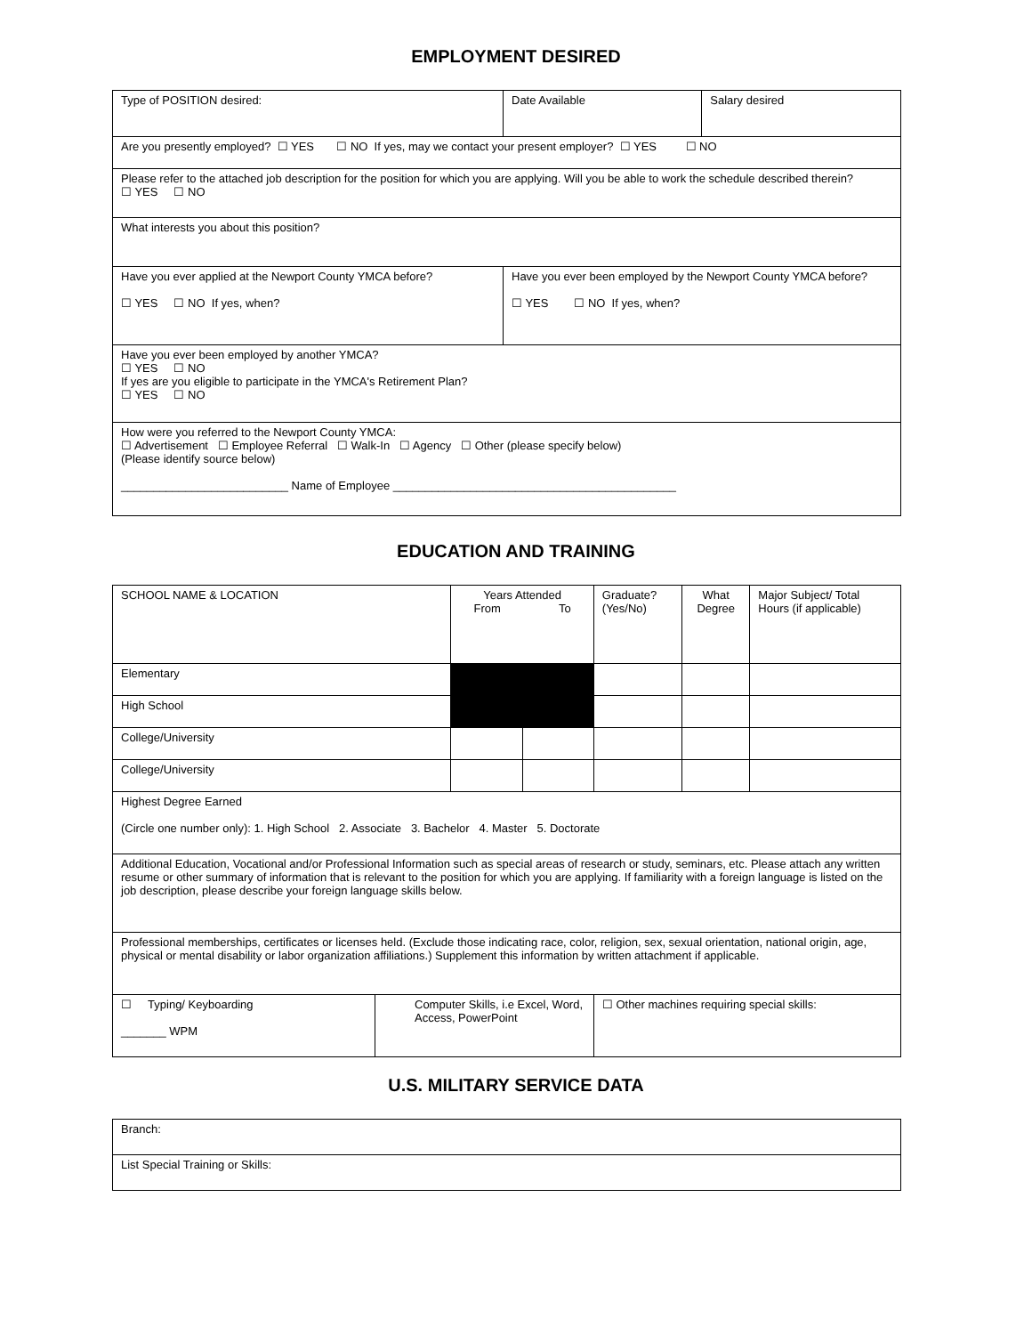EMPLOYMENT DESIRED
| Type of POSITION desired: | | Date Available | Salary desired |
| Are you presently employed? ☐ YES ☐ NO If yes, may we contact your present employer? ☐ YES ☐ NO | | | |
| Please refer to the attached job description for the position for which you are applying. Will you be able to work the schedule described therein? ☐ YES ☐ NO | | | |
| What interests you about this position? | | | |
| Have you ever applied at the Newport County YMCA before? ☐ YES ☐ NO If yes, when? | Have you ever been employed by the Newport County YMCA before? ☐ YES ☐ NO If yes, when? | | |
| Have you ever been employed by another YMCA? ☐ YES ☐ NO If yes are you eligible to participate in the YMCA's Retirement Plan? ☐ YES ☐ NO | | | |
| How were you referred to the Newport County YMCA: ☐ Advertisement ☐ Employee Referral ☐ Walk-In ☐ Agency ☐ Other (please specify below) (Please identify source below) __________________________ Name of Employee ____________________________________________ | | | |
EDUCATION AND TRAINING
| SCHOOL NAME & LOCATION | | Years Attended From To | | Graduate? (Yes/No) | What Degree | Major Subject/ Total Hours (if applicable) |
| Elementary | | | | | | |
| High School | | | | | | |
| College/University | | | | | | |
| College/University | | | | | | |
| Highest Degree Earned (Circle one number only): 1. High School 2. Associate 3. Bachelor 4. Master 5. Doctorate | | | | | | |
| Additional Education, Vocational and/or Professional Information such as special areas of research or study, seminars, etc. Please attach any written resume or other summary of information that is relevant to the position for which you are applying. If familiarity with a foreign language is listed on the job description, please describe your foreign language skills below. | | | | | | |
| Professional memberships, certificates or licenses held. (Exclude those indicating race, color, religion, sex, sexual orientation, national origin, age, physical or mental disability or labor organization affiliations.) Supplement this information by written attachment if applicable. | | | | | | |
| ☐ Typing/ Keyboarding _______ WPM | Computer Skills, i.e Excel, Word, Access, PowerPoint | | | ☐ Other machines requiring special skills: | | |
U.S. MILITARY SERVICE DATA
| Branch: |
| List Special Training or Skills: |